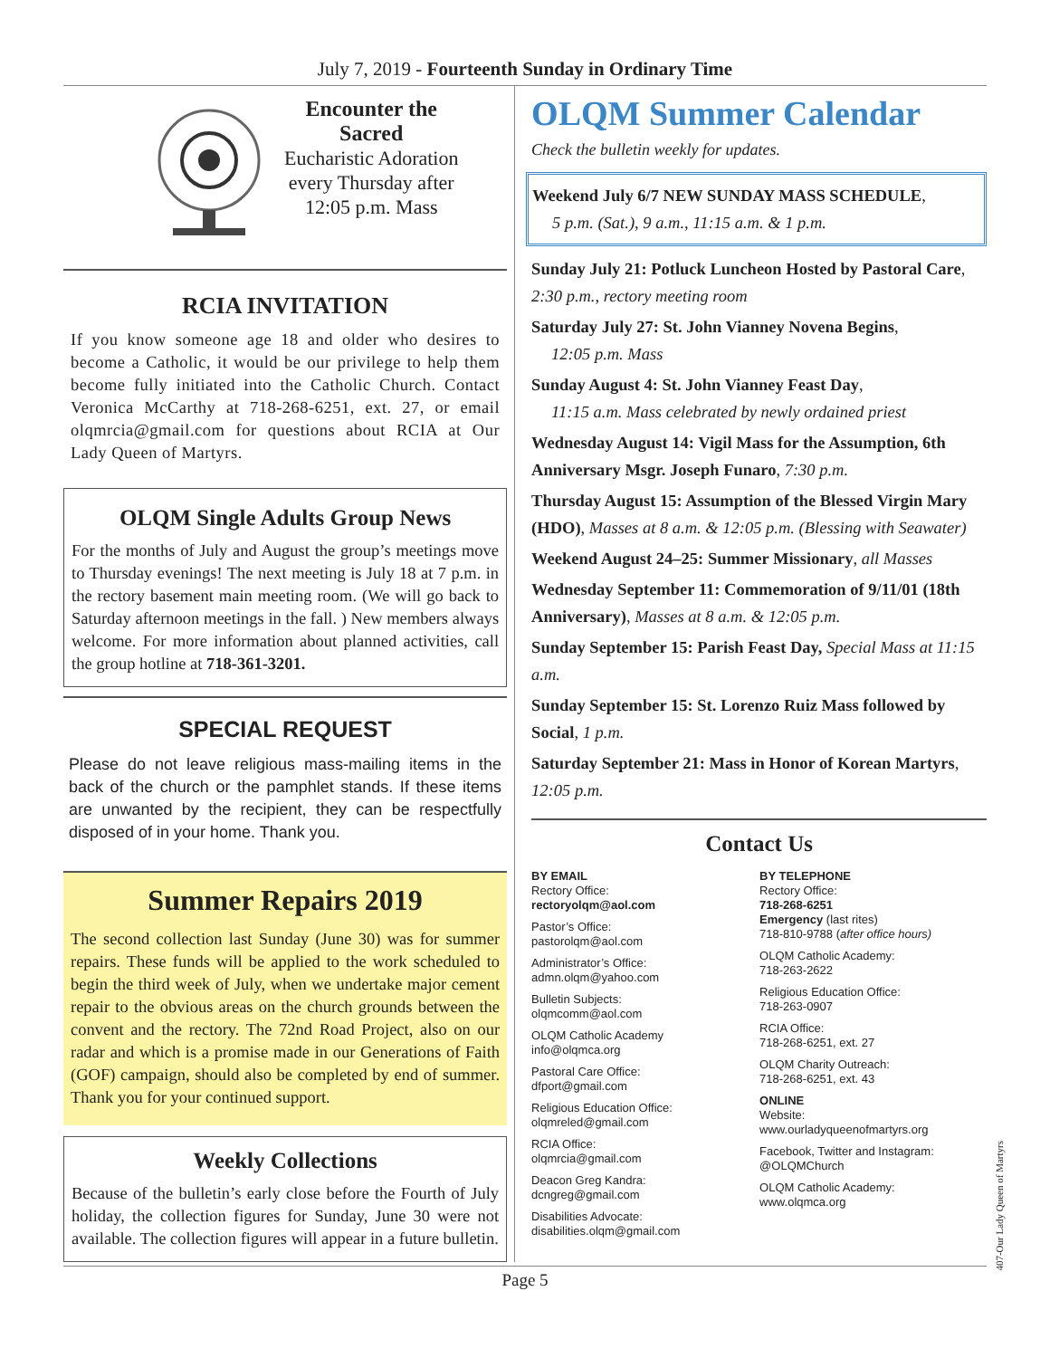July 7, 2019 - Fourteenth Sunday in Ordinary Time
Encounter the
Sacred
Eucharistic Adoration
every Thursday after
12:05 p.m. Mass
RCIA INVITATION
If you know someone age 18 and older who desires to become a Catholic, it would be our privilege to help them become fully initiated into the Catholic Church. Contact Veronica McCarthy at 718-268-6251, ext. 27, or email olqmrcia@gmail.com for questions about RCIA at Our Lady Queen of Martyrs.
OLQM Single Adults Group News
For the months of July and August the group’s meetings move to Thursday evenings! The next meeting is July 18 at 7 p.m. in the rectory basement main meeting room. (We will go back to Saturday afternoon meetings in the fall. ) New members always welcome. For more information about planned activities, call the group hotline at 718-361-3201.
SPECIAL REQUEST
Please do not leave religious mass-mailing items in the back of the church or the pamphlet stands. If these items are unwanted by the recipient, they can be respectfully disposed of in your home. Thank you.
Summer Repairs 2019
The second collection last Sunday (June 30) was for summer repairs. These funds will be applied to the work scheduled to begin the third week of July, when we undertake major cement repair to the obvious areas on the church grounds between the convent and the rectory. The 72nd Road Project, also on our radar and which is a promise made in our Generations of Faith (GOF) campaign, should also be completed by end of summer. Thank you for your continued support.
Weekly Collections
Because of the bulletin’s early close before the Fourth of July holiday, the collection figures for Sunday, June 30 were not available. The collection figures will appear in a future bulletin.
OLQM Summer Calendar
Check the bulletin weekly for updates.
Weekend July 6/7 NEW SUNDAY MASS SCHEDULE,
5 p.m. (Sat.), 9 a.m., 11:15 a.m. & 1 p.m.
Sunday July 21: Potluck Luncheon Hosted by Pastoral Care, 2:30 p.m., rectory meeting room
Saturday July 27: St. John Vianney Novena Begins,
12:05 p.m. Mass
Sunday August 4: St. John Vianney Feast Day,
11:15 a.m. Mass celebrated by newly ordained priest
Wednesday August 14: Vigil Mass for the Assumption, 6th Anniversary Msgr. Joseph Funaro, 7:30 p.m.
Thursday August 15: Assumption of the Blessed Virgin Mary (HDO), Masses at 8 a.m. & 12:05 p.m. (Blessing with Seawater)
Weekend August 24–25: Summer Missionary, all Masses
Wednesday September 11: Commemoration of 9/11/01 (18th Anniversary), Masses at 8 a.m. & 12:05 p.m.
Sunday September 15: Parish Feast Day, Special Mass at 11:15 a.m.
Sunday September 15: St. Lorenzo Ruiz Mass followed by Social, 1 p.m.
Saturday September 21: Mass in Honor of Korean Martyrs, 12:05 p.m.
Contact Us
BY EMAIL
Rectory Office:
rectoryolqm@aol.com
Pastor’s Office:
pastorolqm@aol.com
Administrator’s Office:
admn.olqm@yahoo.com
Bulletin Subjects:
olqmcomm@aol.com
OLQM Catholic Academy
info@olqmca.org
Pastoral Care Office:
dfport@gmail.com
Religious Education Office:
olqmreled@gmail.com
RCIA Office:
olqmrcia@gmail.com
Deacon Greg Kandra:
dcngreg@gmail.com
Disabilities Advocate:
disabilities.olqm@gmail.com
BY TELEPHONE
Rectory Office:
718-268-6251
Emergency (last rites)
718-810-9788 (after office hours)
OLQM Catholic Academy:
718-263-2622
Religious Education Office:
718-263-0907
RCIA Office:
718-268-6251, ext. 27
OLQM Charity Outreach:
718-268-6251, ext. 43
ONLINE
Website:
www.ourladyqueenofmartyrs.org
Facebook, Twitter and Instagram:
@OLQMChurch
OLQM Catholic Academy:
www.olqmca.org
Page 5
407-Our Lady Queen of Martyrs